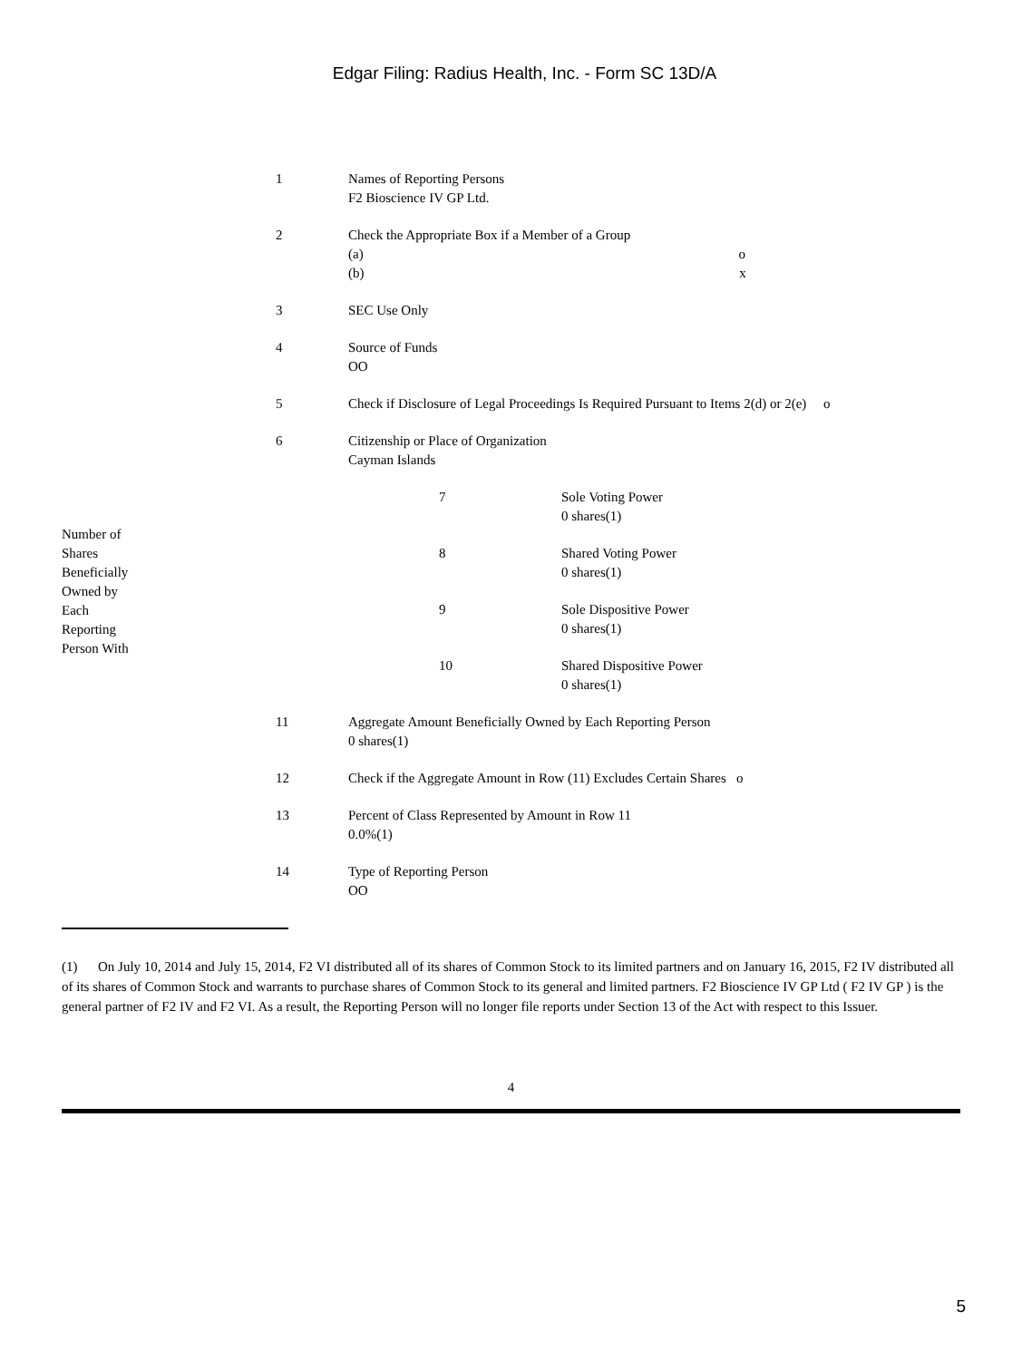Edgar Filing: Radius Health, Inc. - Form SC 13D/A
| | 1 | Names of Reporting Persons F2 Bioscience IV GP Ltd. | | |
| | 2 | Check the Appropriate Box if a Member of a Group (a) o (b) x | | |
| | 3 | SEC Use Only | | |
| | 4 | Source of Funds OO | | |
| | 5 | Check if Disclosure of Legal Proceedings Is Required Pursuant to Items 2(d) or 2(e) o | | |
| | 6 | Citizenship or Place of Organization Cayman Islands | | |
| Number of Shares Beneficially Owned by Each Reporting Person With | | | 7 | Sole Voting Power 0 shares(1) |
| | | | 8 | Shared Voting Power 0 shares(1) |
| | | | 9 | Sole Dispositive Power 0 shares(1) |
| | | | 10 | Shared Dispositive Power 0 shares(1) |
| | 11 | Aggregate Amount Beneficially Owned by Each Reporting Person 0 shares(1) | | |
| | 12 | Check if the Aggregate Amount in Row (11) Excludes Certain Shares o | | |
| | 13 | Percent of Class Represented by Amount in Row 11 0.0%(1) | | |
| | 14 | Type of Reporting Person OO | | |
(1) On July 10, 2014 and July 15, 2014, F2 VI distributed all of its shares of Common Stock to its limited partners and on January 16, 2015, F2 IV distributed all of its shares of Common Stock and warrants to purchase shares of Common Stock to its general and limited partners. F2 Bioscience IV GP Ltd ( F2 IV GP ) is the general partner of F2 IV and F2 VI. As a result, the Reporting Person will no longer file reports under Section 13 of the Act with respect to this Issuer.
4
5